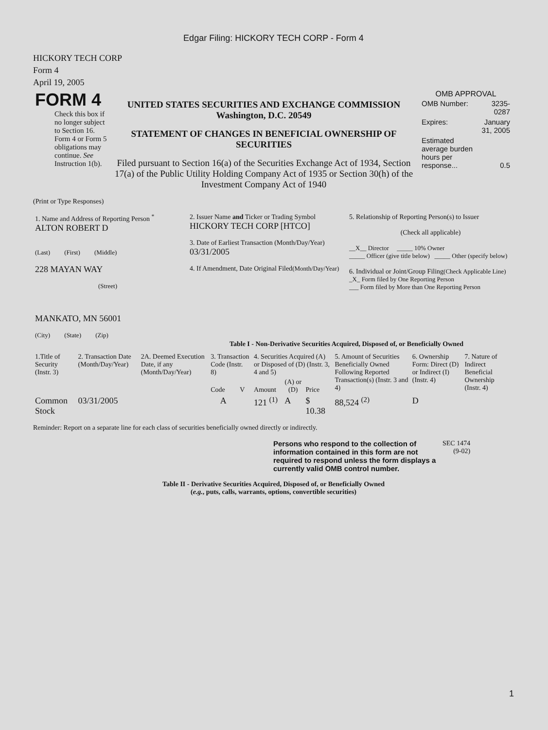Edgar Filing: HICKORY TECH CORP - Form 4
HICKORY TECH CORP
Form 4
April 19, 2005
| FORM 4 Check this box if no longer subject to Section 16. Form 4 or Form 5 obligations may continue. See Instruction 1(b). | UNITED STATES SECURITIES AND EXCHANGE COMMISSION Washington, D.C. 20549 STATEMENT OF CHANGES IN BENEFICIAL OWNERSHIP OF SECURITIES Filed pursuant to Section 16(a) of the Securities Exchange Act of 1934, Section 17(a) of the Public Utility Holding Company Act of 1935 or Section 30(h) of the Investment Company Act of 1940 | OMB APPROVAL / OMB Number: / 3235-0287 / / Expires: / January 31, 2005 / / Estimated average burden hours per response... / 0.5 / |
(Print or Type Responses)
| 1. Name and Address of Reporting Person <sup>*</sup> ALTON ROBERT D (Last) (First) (Middle) 228 MAYAN WAY (Street) MANKATO, MN 56001 (City) (State) (Zip) | 2. Issuer Name and Ticker or Trading Symbol HICKORY TECH CORP [HTCO] 3. Date of Earliest Transaction (Month/Day/Year) 03/31/2005 4. If Amendment, Date Original Filed (Month/Day/Year) | 5. Relationship of Reporting Person(s) to Issuer (Check all applicable) __X__ Director _____ 10% Owner _____ Officer (give title below) _____ Other (specify below) 6. Individual or Joint/Group Filing (Check Applicable Line) _X_ Form filed by One Reporting Person ___ Form filed by More than One Reporting Person |
Table I - Non-Derivative Securities Acquired, Disposed of, or Beneficially Owned
| 1.Title of Security (Instr. 3) | 2. Transaction Date (Month/Day/Year) | 2A. Deemed Execution Date, if any (Month/Day/Year) | 3. Transaction Code (Instr. 8) | | 4. Securities Acquired (A) or Disposed of (D) (Instr. 3, 4 and 5) | | | 5. Amount of Securities Beneficially Owned Following Reported Transaction(s) (Instr. 3 and 4) | 6. Ownership Form: Direct (D) or Indirect (I) (Instr. 4) | 7. Nature of Indirect Beneficial Ownership (Instr. 4) |
| --- | --- | --- | --- | --- | --- | --- | --- | --- | --- | --- |
| | | | Code | V | Amount | (A) or (D) | Price | | | |
| Common Stock | 03/31/2005 | | A | | 121 <sup>(1)</sup> | A | $ 10.38 | 88,524 <sup>(2)</sup> | D | |
Reminder: Report on a separate line for each class of securities beneficially owned directly or indirectly.
| Persons who respond to the collection of information contained in this form are not required to respond unless the form displays a currently valid OMB control number. | SEC 1474 (9-02) |
Table II - Derivative Securities Acquired, Disposed of, or Beneficially Owned
(e.g., puts, calls, warrants, options, convertible securities)
1